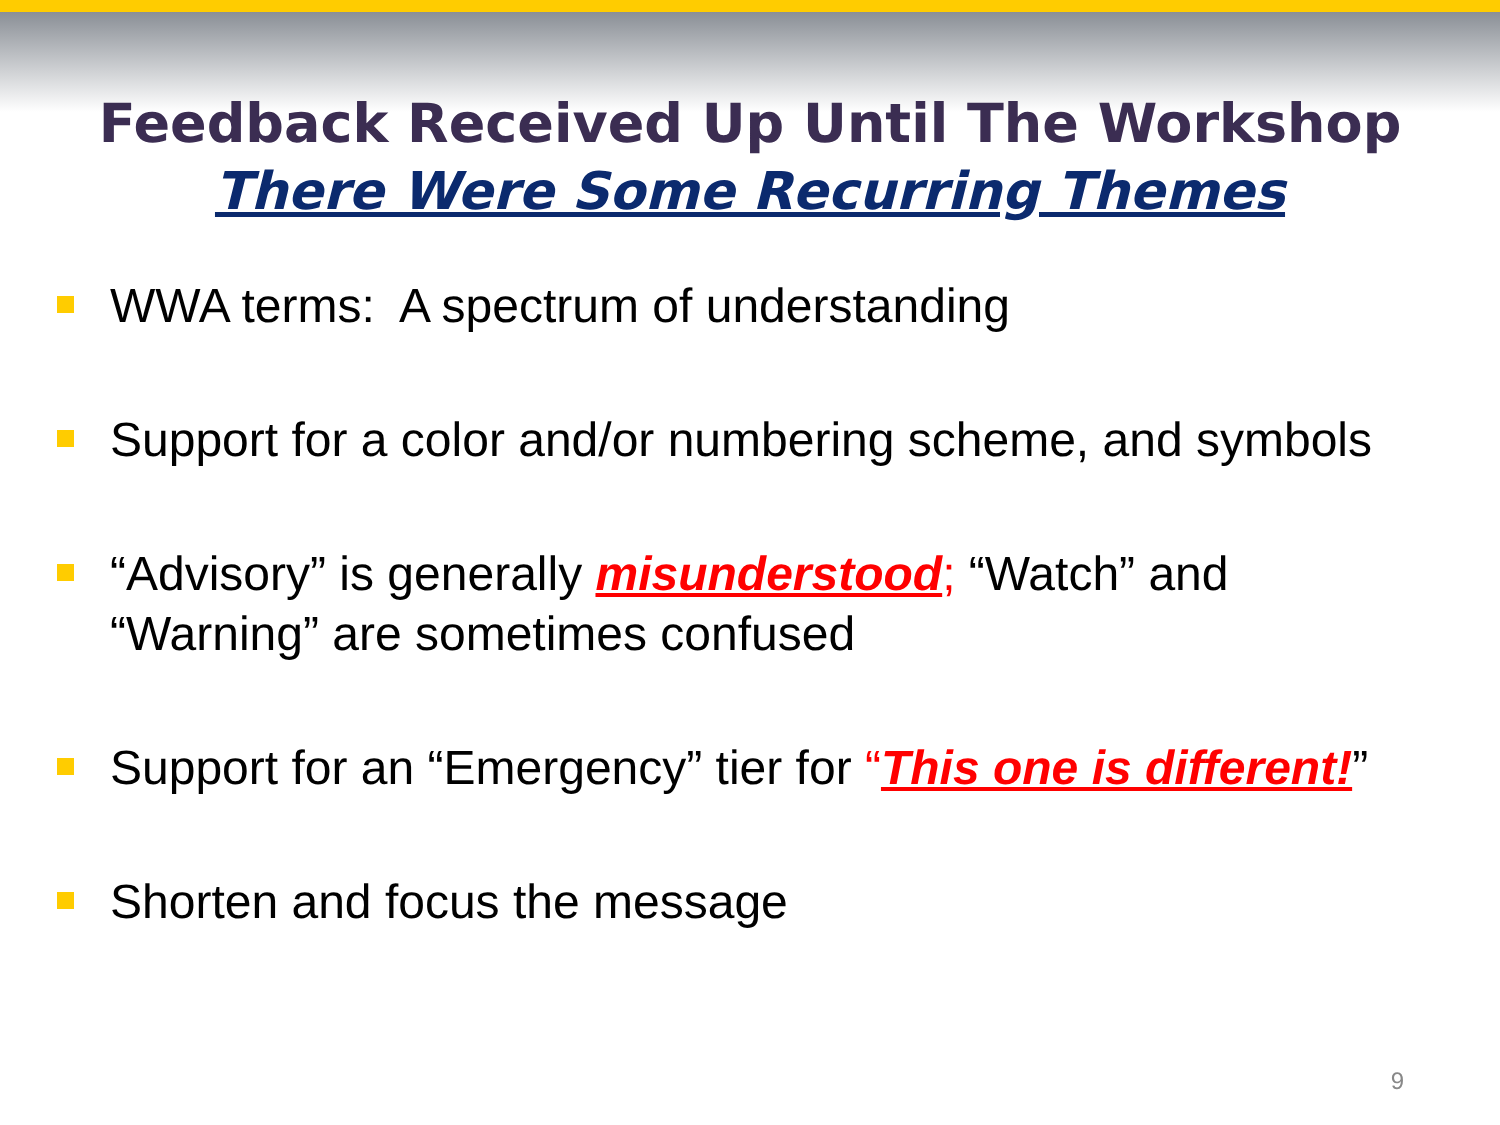Feedback Received Up Until The Workshop
There Were Some Recurring Themes
WWA terms: A spectrum of understanding
Support for a color and/or numbering scheme, and symbols
“Advisory” is generally misunderstood; “Watch” and
“Warning” are sometimes confused
Support for an “Emergency” tier for “This one is different!”
Shorten and focus the message
9